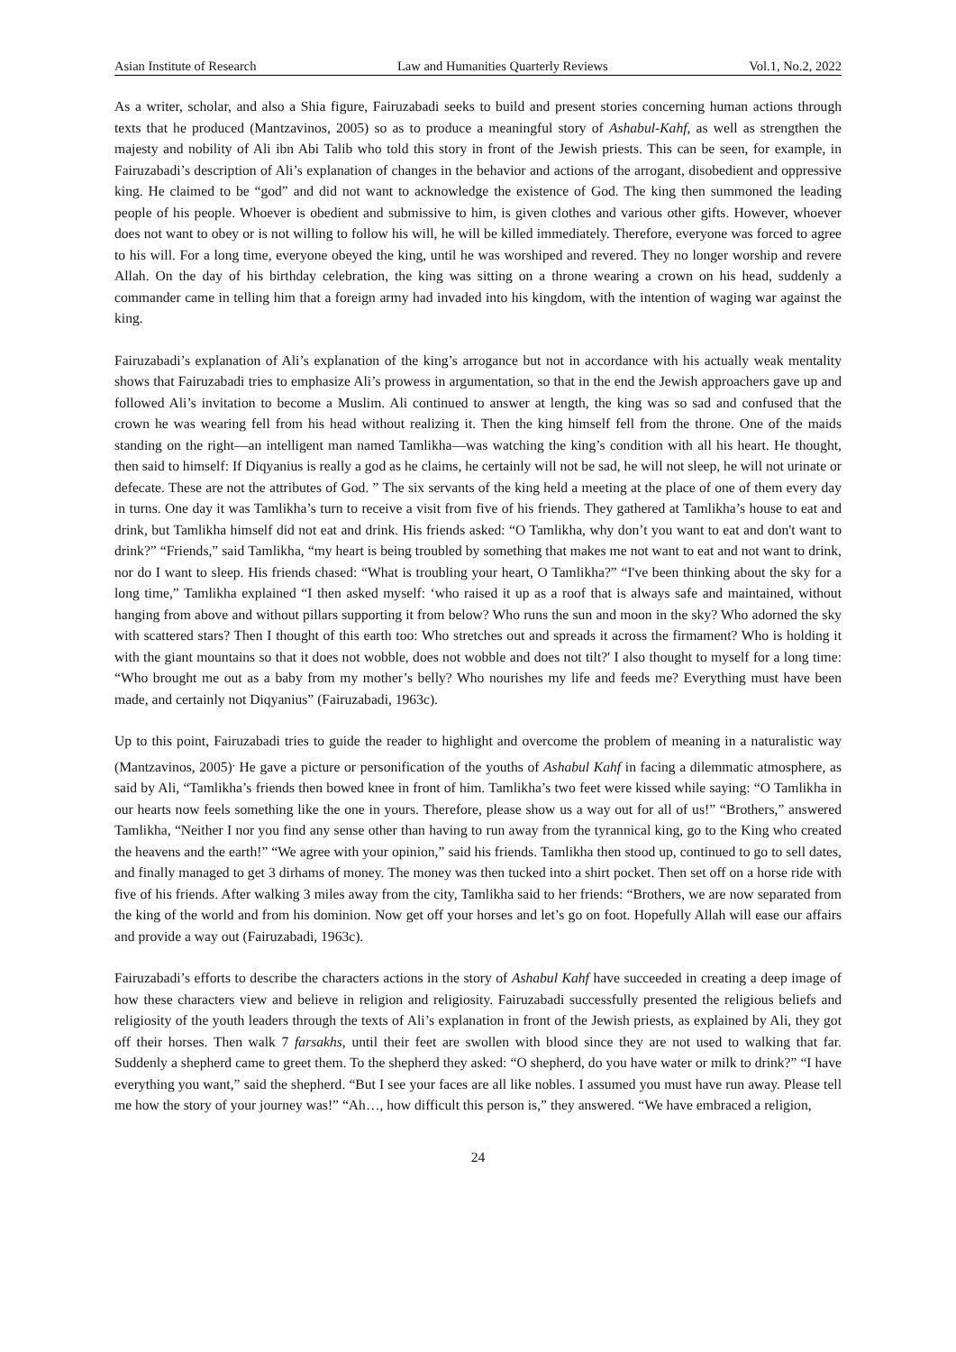Asian Institute of Research Law and Humanities Quarterly Reviews Vol.1, No.2, 2022
As a writer, scholar, and also a Shia figure, Fairuzabadi seeks to build and present stories concerning human actions through texts that he produced (Mantzavinos, 2005) so as to produce a meaningful story of Ashabul-Kahf, as well as strengthen the majesty and nobility of Ali ibn Abi Talib who told this story in front of the Jewish priests. This can be seen, for example, in Fairuzabadi’s description of Ali’s explanation of changes in the behavior and actions of the arrogant, disobedient and oppressive king. He claimed to be “god” and did not want to acknowledge the existence of God. The king then summoned the leading people of his people. Whoever is obedient and submissive to him, is given clothes and various other gifts. However, whoever does not want to obey or is not willing to follow his will, he will be killed immediately. Therefore, everyone was forced to agree to his will. For a long time, everyone obeyed the king, until he was worshiped and revered. They no longer worship and revere Allah. On the day of his birthday celebration, the king was sitting on a throne wearing a crown on his head, suddenly a commander came in telling him that a foreign army had invaded into his kingdom, with the intention of waging war against the king.
Fairuzabadi’s explanation of Ali’s explanation of the king’s arrogance but not in accordance with his actually weak mentality shows that Fairuzabadi tries to emphasize Ali’s prowess in argumentation, so that in the end the Jewish approachers gave up and followed Ali’s invitation to become a Muslim. Ali continued to answer at length, the king was so sad and confused that the crown he was wearing fell from his head without realizing it. Then the king himself fell from the throne. One of the maids standing on the right—an intelligent man named Tamlikha—was watching the king’s condition with all his heart. He thought, then said to himself: If Diqyanius is really a god as he claims, he certainly will not be sad, he will not sleep, he will not urinate or defecate. These are not the attributes of God. ” The six servants of the king held a meeting at the place of one of them every day in turns. One day it was Tamlikha’s turn to receive a visit from five of his friends. They gathered at Tamlikha’s house to eat and drink, but Tamlikha himself did not eat and drink. His friends asked: “O Tamlikha, why don’t you want to eat and don't want to drink?” “Friends,” said Tamlikha, “my heart is being troubled by something that makes me not want to eat and not want to drink, nor do I want to sleep. His friends chased: “What is troubling your heart, O Tamlikha?” “I've been thinking about the sky for a long time,” Tamlikha explained “I then asked myself: ‘who raised it up as a roof that is always safe and maintained, without hanging from above and without pillars supporting it from below? Who runs the sun and moon in the sky? Who adorned the sky with scattered stars? Then I thought of this earth too: Who stretches out and spreads it across the firmament? Who is holding it with the giant mountains so that it does not wobble, does not wobble and does not tilt?' I also thought to myself for a long time: “Who brought me out as a baby from my mother’s belly? Who nourishes my life and feeds me? Everything must have been made, and certainly not Diqyanius” (Fairuzabadi, 1963c).
Up to this point, Fairuzabadi tries to guide the reader to highlight and overcome the problem of meaning in a naturalistic way (Mantzavinos, 2005)<sup>.</sup> He gave a picture or personification of the youths of Ashabul Kahf in facing a dilemmatic atmosphere, as said by Ali, “Tamlikha’s friends then bowed knee in front of him. Tamlikha’s two feet were kissed while saying: “O Tamlikha in our hearts now feels something like the one in yours. Therefore, please show us a way out for all of us!” “Brothers,” answered Tamlikha, “Neither I nor you find any sense other than having to run away from the tyrannical king, go to the King who created the heavens and the earth!” “We agree with your opinion,” said his friends. Tamlikha then stood up, continued to go to sell dates, and finally managed to get 3 dirhams of money. The money was then tucked into a shirt pocket. Then set off on a horse ride with five of his friends. After walking 3 miles away from the city, Tamlikha said to her friends: “Brothers, we are now separated from the king of the world and from his dominion. Now get off your horses and let’s go on foot. Hopefully Allah will ease our affairs and provide a way out (Fairuzabadi, 1963c).
Fairuzabadi’s efforts to describe the characters actions in the story of Ashabul Kahf have succeeded in creating a deep image of how these characters view and believe in religion and religiosity. Fairuzabadi successfully presented the religious beliefs and religiosity of the youth leaders through the texts of Ali’s explanation in front of the Jewish priests, as explained by Ali, they got off their horses. Then walk 7 farsakhs, until their feet are swollen with blood since they are not used to walking that far. Suddenly a shepherd came to greet them. To the shepherd they asked: “O shepherd, do you have water or milk to drink?” “I have everything you want,” said the shepherd. “But I see your faces are all like nobles. I assumed you must have run away. Please tell me how the story of your journey was!” “Ah…, how difficult this person is,” they answered. “We have embraced a religion,
24